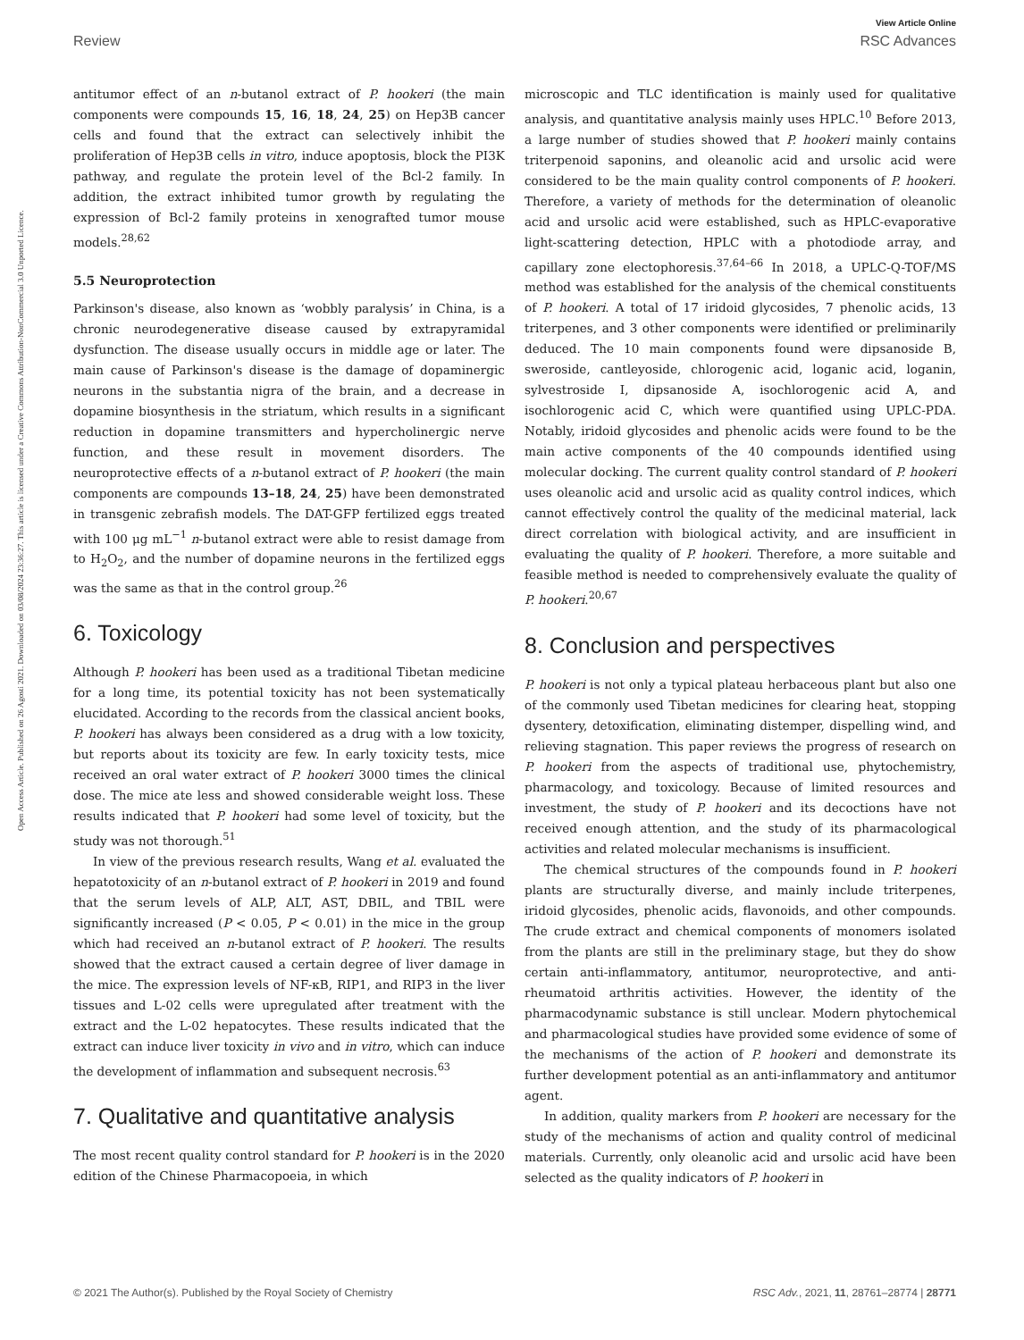View Article Online
Review RSC Advances
Open Access Article. Published on 26 Agosti 2021. Downloaded on 03/08/2024 23:36:27. This article is licensed under a Creative Commons Attribution-NonCommercial 3.0 Unported Licence.
antitumor effect of an n-butanol extract of P. hookeri (the main components were compounds 15, 16, 18, 24, 25) on Hep3B cancer cells and found that the extract can selectively inhibit the proliferation of Hep3B cells in vitro, induce apoptosis, block the PI3K pathway, and regulate the protein level of the Bcl-2 family. In addition, the extract inhibited tumor growth by regulating the expression of Bcl-2 family proteins in xenografted tumor mouse models.<sup>28,62</sup>
5.5 Neuroprotection
Parkinson's disease, also known as ‘wobbly paralysis’ in China, is a chronic neurodegenerative disease caused by extrapyramidal dysfunction. The disease usually occurs in middle age or later. The main cause of Parkinson's disease is the damage of dopaminergic neurons in the substantia nigra of the brain, and a decrease in dopamine biosynthesis in the striatum, which results in a significant reduction in dopamine transmitters and hypercholinergic nerve function, and these result in movement disorders. The neuroprotective effects of a n-butanol extract of P. hookeri (the main components are compounds 13–18, 24, 25) have been demonstrated in transgenic zebrafish models. The DAT-GFP fertilized eggs treated with 100 μg mL<sup>−1</sup> n-butanol extract were able to resist damage from to H<sub>2</sub>O<sub>2</sub>, and the number of dopamine neurons in the fertilized eggs was the same as that in the control group.<sup>26</sup>
6. Toxicology
Although P. hookeri has been used as a traditional Tibetan medicine for a long time, its potential toxicity has not been systematically elucidated. According to the records from the classical ancient books, P. hookeri has always been considered as a drug with a low toxicity, but reports about its toxicity are few. In early toxicity tests, mice received an oral water extract of P. hookeri 3000 times the clinical dose. The mice ate less and showed considerable weight loss. These results indicated that P. hookeri had some level of toxicity, but the study was not thorough.<sup>51</sup>
In view of the previous research results, Wang et al. evaluated the hepatotoxicity of an n-butanol extract of P. hookeri in 2019 and found that the serum levels of ALP, ALT, AST, DBIL, and TBIL were significantly increased (P < 0.05, P < 0.01) in the mice in the group which had received an n-butanol extract of P. hookeri. The results showed that the extract caused a certain degree of liver damage in the mice. The expression levels of NF-κB, RIP1, and RIP3 in the liver tissues and L-02 cells were upregulated after treatment with the extract and the L-02 hepatocytes. These results indicated that the extract can induce liver toxicity in vivo and in vitro, which can induce the development of inflammation and subsequent necrosis.<sup>63</sup>
7. Qualitative and quantitative analysis
The most recent quality control standard for P. hookeri is in the 2020 edition of the Chinese Pharmacopoeia, in which
microscopic and TLC identification is mainly used for qualitative analysis, and quantitative analysis mainly uses HPLC.<sup>10</sup> Before 2013, a large number of studies showed that P. hookeri mainly contains triterpenoid saponins, and oleanolic acid and ursolic acid were considered to be the main quality control components of P. hookeri. Therefore, a variety of methods for the determination of oleanolic acid and ursolic acid were established, such as HPLC-evaporative light-scattering detection, HPLC with a photodiode array, and capillary zone electophoresis.<sup>37,64–66</sup> In 2018, a UPLC-Q-TOF/MS method was established for the analysis of the chemical constituents of P. hookeri. A total of 17 iridoid glycosides, 7 phenolic acids, 13 triterpenes, and 3 other components were identified or preliminarily deduced. The 10 main components found were dipsanoside B, sweroside, cantleyoside, chlorogenic acid, loganic acid, loganin, sylvestroside I, dipsanoside A, isochlorogenic acid A, and isochlorogenic acid C, which were quantified using UPLC-PDA. Notably, iridoid glycosides and phenolic acids were found to be the main active components of the 40 compounds identified using molecular docking. The current quality control standard of P. hookeri uses oleanolic acid and ursolic acid as quality control indices, which cannot effectively control the quality of the medicinal material, lack direct correlation with biological activity, and are insufficient in evaluating the quality of P. hookeri. Therefore, a more suitable and feasible method is needed to comprehensively evaluate the quality of P. hookeri.<sup>20,67</sup>
8. Conclusion and perspectives
P. hookeri is not only a typical plateau herbaceous plant but also one of the commonly used Tibetan medicines for clearing heat, stopping dysentery, detoxification, eliminating distemper, dispelling wind, and relieving stagnation. This paper reviews the progress of research on P. hookeri from the aspects of traditional use, phytochemistry, pharmacology, and toxicology. Because of limited resources and investment, the study of P. hookeri and its decoctions have not received enough attention, and the study of its pharmacological activities and related molecular mechanisms is insufficient.
The chemical structures of the compounds found in P. hookeri plants are structurally diverse, and mainly include triterpenes, iridoid glycosides, phenolic acids, flavonoids, and other compounds. The crude extract and chemical components of monomers isolated from the plants are still in the preliminary stage, but they do show certain anti-inflammatory, antitumor, neuroprotective, and anti-rheumatoid arthritis activities. However, the identity of the pharmacodynamic substance is still unclear. Modern phytochemical and pharmacological studies have provided some evidence of some of the mechanisms of the action of P. hookeri and demonstrate its further development potential as an anti-inflammatory and antitumor agent.
In addition, quality markers from P. hookeri are necessary for the study of the mechanisms of action and quality control of medicinal materials. Currently, only oleanolic acid and ursolic acid have been selected as the quality indicators of P. hookeri in
© 2021 The Author(s). Published by the Royal Society of Chemistry RSC Adv., 2021, 11, 28761–28774 | 28771